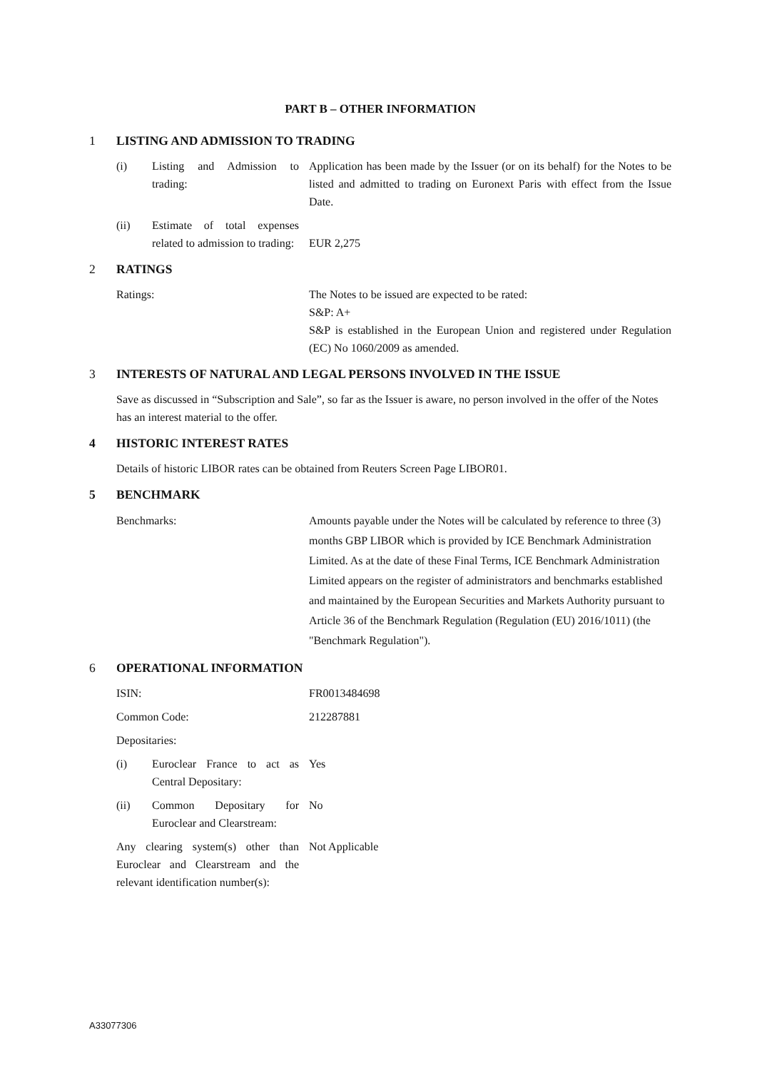PART B – OTHER INFORMATION
1 LISTING AND ADMISSION TO TRADING
(i) Listing and Admission to trading:
Application has been made by the Issuer (or on its behalf) for the Notes to be listed and admitted to trading on Euronext Paris with effect from the Issue Date.
(ii) Estimate of total expenses related to admission to trading:
EUR 2,275
2 RATINGS
Ratings: The Notes to be issued are expected to be rated:
S&P: A+
S&P is established in the European Union and registered under Regulation (EC) No 1060/2009 as amended.
3 INTERESTS OF NATURAL AND LEGAL PERSONS INVOLVED IN THE ISSUE
Save as discussed in “Subscription and Sale”, so far as the Issuer is aware, no person involved in the offer of the Notes has an interest material to the offer.
4 HISTORIC INTEREST RATES
Details of historic LIBOR rates can be obtained from Reuters Screen Page LIBOR01.
5 BENCHMARK
Benchmarks: Amounts payable under the Notes will be calculated by reference to three (3) months GBP LIBOR which is provided by ICE Benchmark Administration Limited. As at the date of these Final Terms, ICE Benchmark Administration Limited appears on the register of administrators and benchmarks established and maintained by the European Securities and Markets Authority pursuant to Article 36 of the Benchmark Regulation (Regulation (EU) 2016/1011) (the "Benchmark Regulation").
6 OPERATIONAL INFORMATION
ISIN: FR0013484698
Common Code: 212287881
Depositaries:
(i) Euroclear France to act as Central Depositary:
Yes
(ii) Common Depositary for Euroclear and Clearstream:
No
Any clearing system(s) other than Euroclear and Clearstream and the relevant identification number(s):
Not Applicable
A33077306